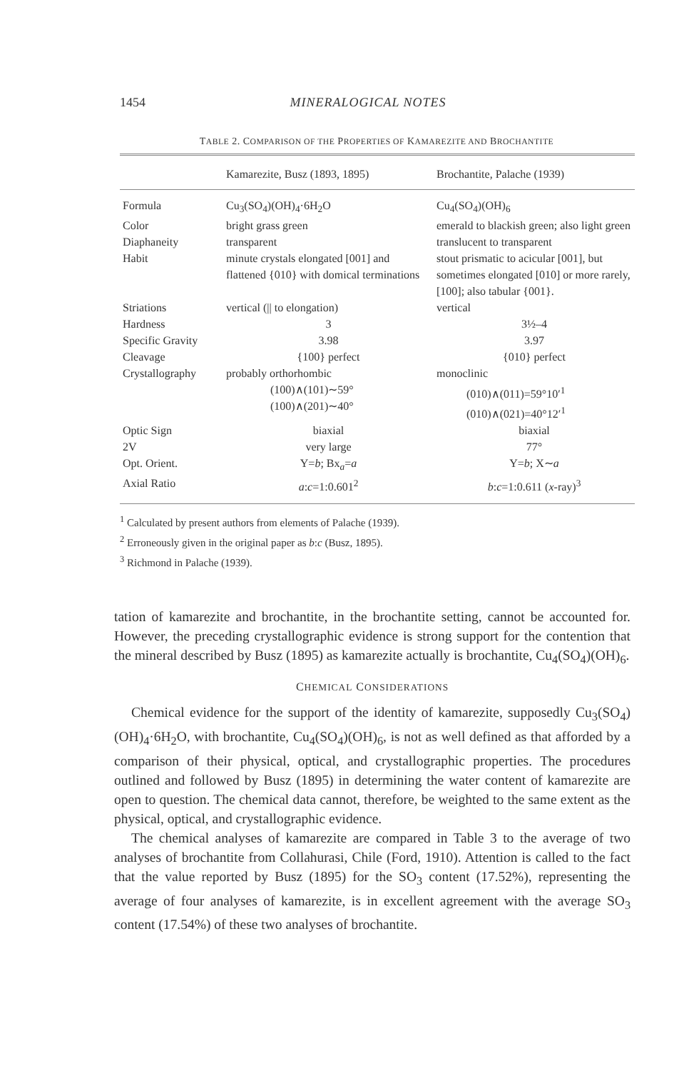1454 MINERALOGICAL NOTES
TABLE 2. COMPARISON OF THE PROPERTIES OF KAMAREZITE AND BROCHANTITE
| | Kamarezite, Busz (1893, 1895) | Brochantite, Palache (1939) |
| --- | --- | --- |
| Formula | Cu<sub>3</sub>(SO<sub>4</sub>)(OH)<sub>4</sub>·6H<sub>2</sub>O | Cu<sub>4</sub>(SO<sub>4</sub>)(OH)<sub>6</sub> |
| Color | bright grass green | emerald to blackish green; also light green |
| Diaphaneity | transparent | translucent to transparent |
| Habit | minute crystals elongated [001] and flattened {010} with domical terminations | stout prismatic to acicular [001], but sometimes elongated [010] or more rarely, [100]; also tabular {001}. |
| Striations | vertical (// to elongation) | vertical |
| Hardness | 3 | 3½–4 |
| Specific Gravity | 3.98 | 3.97 |
| Cleavage | {100} perfect | {010} perfect |
| Crystallography | probably orthorhombic (100)∧(101)∼59° (100)∧(201)∼40° | monoclinic (010)∧(011)=59°10′<sup>1</sup> (010)∧(021)=40°12′<sup>1</sup> |
| Optic Sign | biaxial | biaxial |
| 2V | very large | 77° |
| Opt. Orient. | Y= b ; Bx<sub>a</sub>= a | Y= b ; X∼ a |
| Axial Ratio | a : c =1:0.601<sup>2</sup> | b : c =1:0.611 ( x -ray)<sup>3</sup> |
<sup>1</sup> Calculated by present authors from elements of Palache (1939).
<sup>2</sup> Erroneously given in the original paper as b:c (Busz, 1895).
<sup>3</sup> Richmond in Palache (1939).
tation of kamarezite and brochantite, in the brochantite setting, cannot be accounted for. However, the preceding crystallographic evidence is strong support for the contention that the mineral described by Busz (1895) as kamarezite actually is brochantite, Cu<sub>4</sub>(SO<sub>4</sub>)(OH)<sub>6</sub>.
CHEMICAL CONSIDERATIONS
Chemical evidence for the support of the identity of kamarezite, supposedly Cu<sub>3</sub>(SO<sub>4</sub>)(OH)<sub>4</sub>·6H<sub>2</sub>O, with brochantite, Cu<sub>4</sub>(SO<sub>4</sub>)(OH)<sub>6</sub>, is not as well defined as that afforded by a comparison of their physical, optical, and crystallographic properties. The procedures outlined and followed by Busz (1895) in determining the water content of kamarezite are open to question. The chemical data cannot, therefore, be weighted to the same extent as the physical, optical, and crystallographic evidence.
The chemical analyses of kamarezite are compared in Table 3 to the average of two analyses of brochantite from Collahurasi, Chile (Ford, 1910). Attention is called to the fact that the value reported by Busz (1895) for the SO<sub>3</sub> content (17.52%), representing the average of four analyses of kamarezite, is in excellent agreement with the average SO<sub>3</sub> content (17.54%) of these two analyses of brochantite.